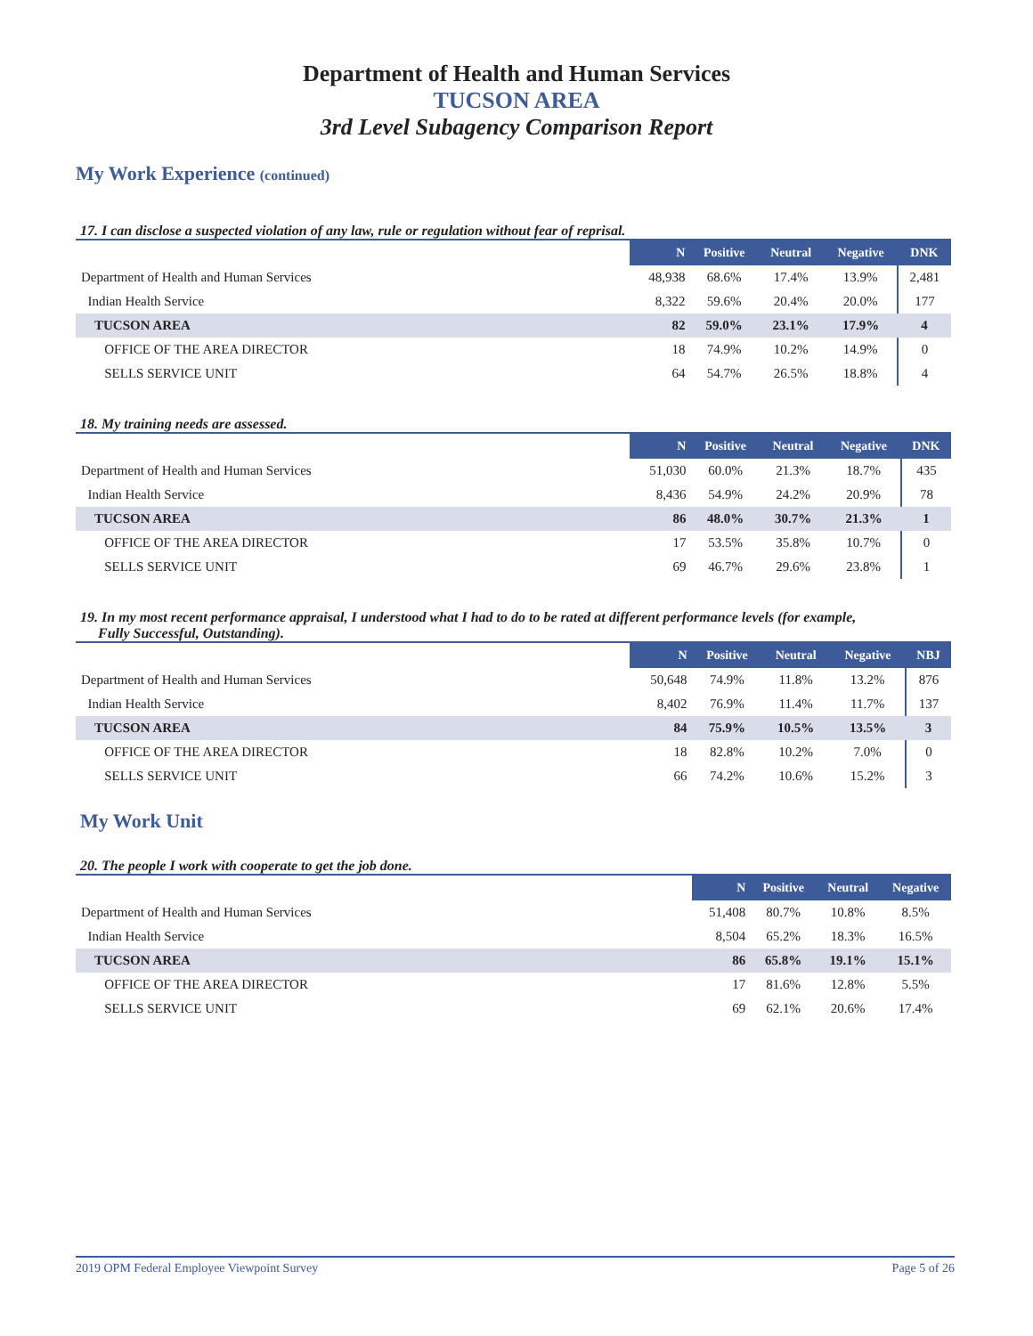Department of Health and Human Services
TUCSON AREA
3rd Level Subagency Comparison Report
My Work Experience (continued)
17. I can disclose a suspected violation of any law, rule or regulation without fear of reprisal.
| | N | Positive | Neutral | Negative | DNK |
| --- | --- | --- | --- | --- | --- |
| Department of Health and Human Services | 48,938 | 68.6% | 17.4% | 13.9% | 2,481 |
| Indian Health Service | 8,322 | 59.6% | 20.4% | 20.0% | 177 |
| TUCSON AREA | 82 | 59.0% | 23.1% | 17.9% | 4 |
| OFFICE OF THE AREA DIRECTOR | 18 | 74.9% | 10.2% | 14.9% | 0 |
| SELLS SERVICE UNIT | 64 | 54.7% | 26.5% | 18.8% | 4 |
18. My training needs are assessed.
| | N | Positive | Neutral | Negative | DNK |
| --- | --- | --- | --- | --- | --- |
| Department of Health and Human Services | 51,030 | 60.0% | 21.3% | 18.7% | 435 |
| Indian Health Service | 8,436 | 54.9% | 24.2% | 20.9% | 78 |
| TUCSON AREA | 86 | 48.0% | 30.7% | 21.3% | 1 |
| OFFICE OF THE AREA DIRECTOR | 17 | 53.5% | 35.8% | 10.7% | 0 |
| SELLS SERVICE UNIT | 69 | 46.7% | 29.6% | 23.8% | 1 |
19. In my most recent performance appraisal, I understood what I had to do to be rated at different performance levels (for example,
Fully Successful, Outstanding).
| | N | Positive | Neutral | Negative | NBJ |
| --- | --- | --- | --- | --- | --- |
| Department of Health and Human Services | 50,648 | 74.9% | 11.8% | 13.2% | 876 |
| Indian Health Service | 8,402 | 76.9% | 11.4% | 11.7% | 137 |
| TUCSON AREA | 84 | 75.9% | 10.5% | 13.5% | 3 |
| OFFICE OF THE AREA DIRECTOR | 18 | 82.8% | 10.2% | 7.0% | 0 |
| SELLS SERVICE UNIT | 66 | 74.2% | 10.6% | 15.2% | 3 |
My Work Unit
20. The people I work with cooperate to get the job done.
| | N | Positive | Neutral | Negative |
| --- | --- | --- | --- | --- |
| Department of Health and Human Services | 51,408 | 80.7% | 10.8% | 8.5% |
| Indian Health Service | 8,504 | 65.2% | 18.3% | 16.5% |
| TUCSON AREA | 86 | 65.8% | 19.1% | 15.1% |
| OFFICE OF THE AREA DIRECTOR | 17 | 81.6% | 12.8% | 5.5% |
| SELLS SERVICE UNIT | 69 | 62.1% | 20.6% | 17.4% |
2019 OPM Federal Employee Viewpoint Survey Page 5 of 26